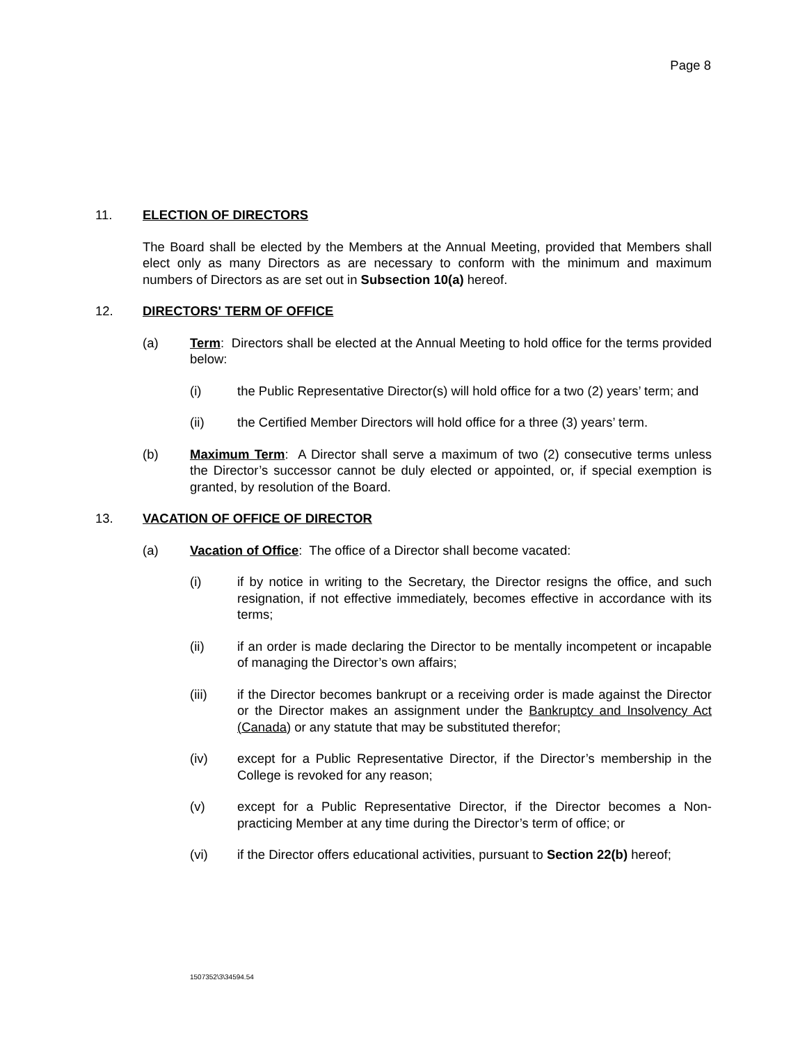Page 8
11. ELECTION OF DIRECTORS
The Board shall be elected by the Members at the Annual Meeting, provided that Members shall elect only as many Directors as are necessary to conform with the minimum and maximum numbers of Directors as are set out in Subsection 10(a) hereof.
12. DIRECTORS' TERM OF OFFICE
(a) Term: Directors shall be elected at the Annual Meeting to hold office for the terms provided below:
(i) the Public Representative Director(s) will hold office for a two (2) years’ term; and
(ii) the Certified Member Directors will hold office for a three (3) years’ term.
(b) Maximum Term: A Director shall serve a maximum of two (2) consecutive terms unless the Director’s successor cannot be duly elected or appointed, or, if special exemption is granted, by resolution of the Board.
13. VACATION OF OFFICE OF DIRECTOR
(a) Vacation of Office: The office of a Director shall become vacated:
(i) if by notice in writing to the Secretary, the Director resigns the office, and such resignation, if not effective immediately, becomes effective in accordance with its terms;
(ii) if an order is made declaring the Director to be mentally incompetent or incapable of managing the Director’s own affairs;
(iii) if the Director becomes bankrupt or a receiving order is made against the Director or the Director makes an assignment under the Bankruptcy and Insolvency Act (Canada) or any statute that may be substituted therefor;
(iv) except for a Public Representative Director, if the Director’s membership in the College is revoked for any reason;
(v) except for a Public Representative Director, if the Director becomes a Non-practicing Member at any time during the Director’s term of office; or
(vi) if the Director offers educational activities, pursuant to Section 22(b) hereof;
1507352\3\34594.54